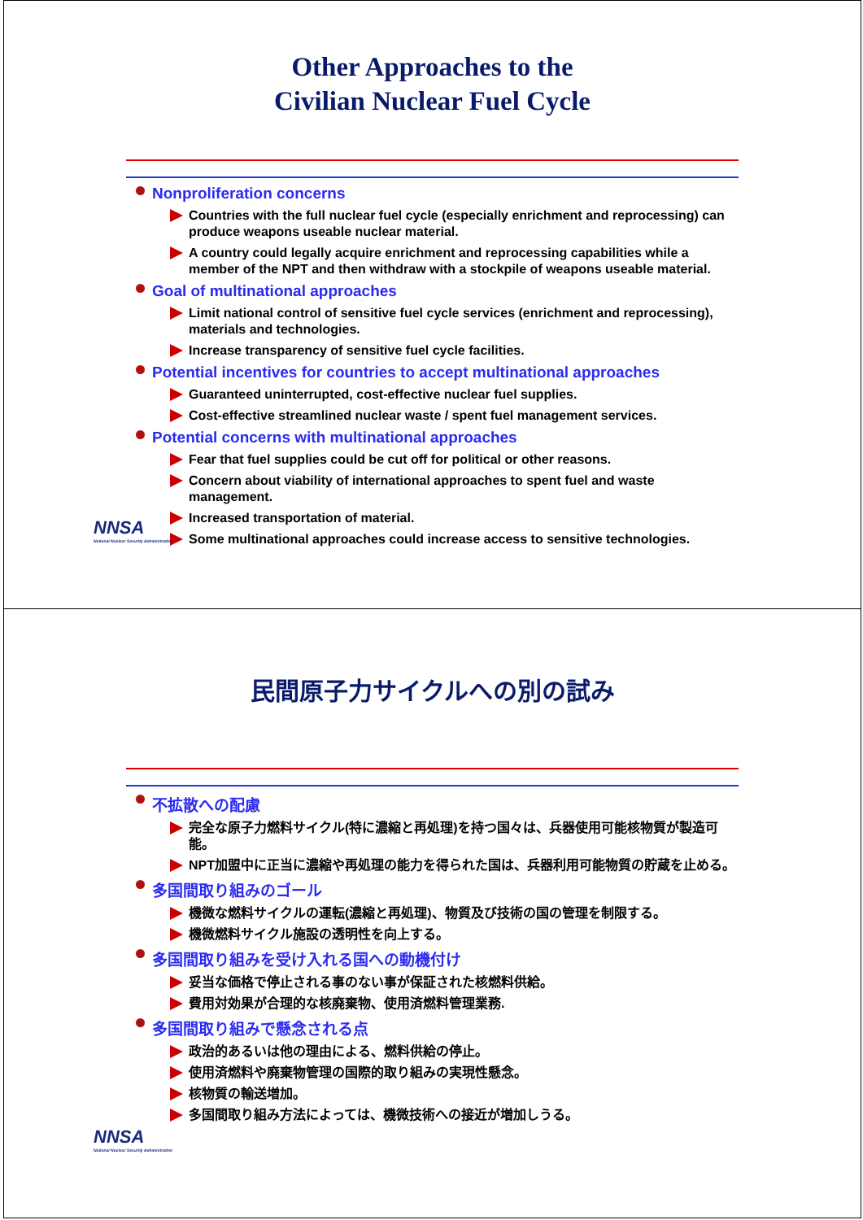Other Approaches to the
Civilian Nuclear Fuel Cycle
Nonproliferation concerns
Countries with the full nuclear fuel cycle (especially enrichment and reprocessing) can produce weapons useable nuclear material.
A country could legally acquire enrichment and reprocessing capabilities while a member of the NPT and then withdraw with a stockpile of weapons useable material.
Goal of multinational approaches
Limit national control of sensitive fuel cycle services (enrichment and reprocessing), materials and technologies.
Increase transparency of sensitive fuel cycle facilities.
Potential incentives for countries to accept multinational approaches
Guaranteed uninterrupted, cost-effective nuclear fuel supplies.
Cost-effective streamlined nuclear waste / spent fuel management services.
Potential concerns with multinational approaches
Fear that fuel supplies could be cut off for political or other reasons.
Concern about viability of international approaches to spent fuel and waste management.
Increased transportation of material.
Some multinational approaches could increase access to sensitive technologies.
NNSA
National Nuclear Security Administration
民間原子力サイクルへの別の試み
不拡散への配慮
完全な原子力燃料サイクル(特に濃縮と再処理)を持つ国々は、兵器使用可能核物質が製造可能。
NPT加盟中に正当に濃縮や再処理の能力を得られた国は、兵器利用可能物質の貯蔵を止める。
多国間取り組みのゴール
機微な燃料サイクルの運転(濃縮と再処理)、物質及び技術の国の管理を制限する。
機微燃料サイクル施設の透明性を向上する。
多国間取り組みを受け入れる国への動機付け
妥当な価格で停止される事のない事が保証された核燃料供給。
費用対効果が合理的な核廃棄物、使用済燃料管理業務.
多国間取り組みで懸念される点
政治的あるいは他の理由による、燃料供給の停止。
使用済燃料や廃棄物管理の国際的取り組みの実現性懸念。
核物質の輸送増加。
多国間取り組み方法によっては、機微技術への接近が増加しうる。
NNSA
National Nuclear Security Administration